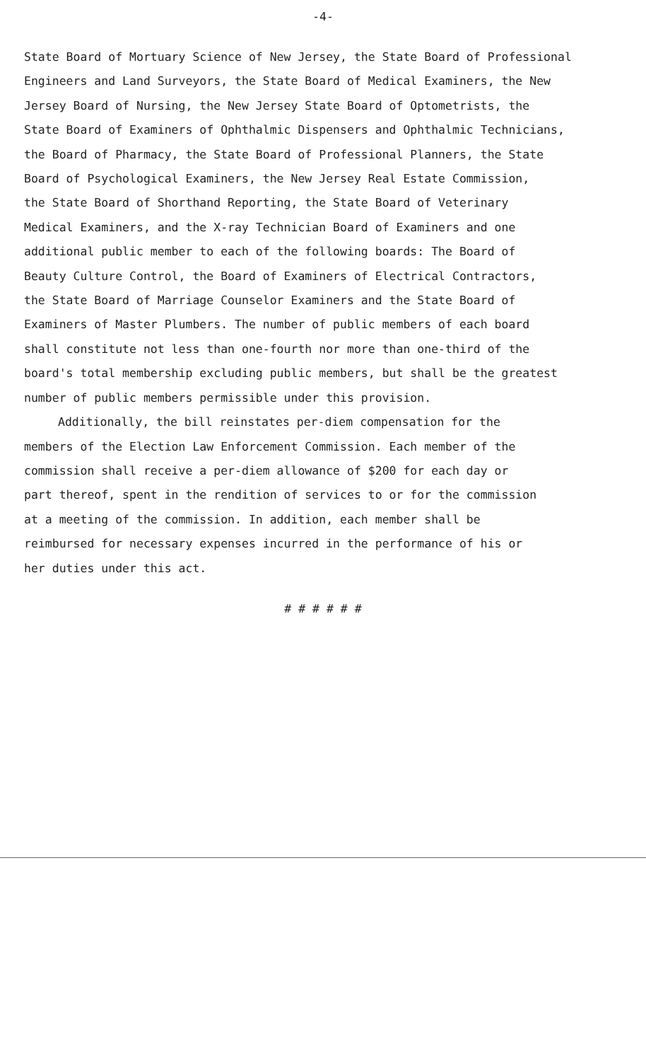-4-
State Board of Mortuary Science of New Jersey, the State Board of Professional
Engineers and Land Surveyors, the State Board of Medical Examiners, the New
Jersey Board of Nursing, the New Jersey State Board of Optometrists, the
State Board of Examiners of Ophthalmic Dispensers and Ophthalmic Technicians,
the Board of Pharmacy, the State Board of Professional Planners, the State
Board of Psychological Examiners, the New Jersey Real Estate Commission,
the State Board of Shorthand Reporting, the State Board of Veterinary
Medical Examiners, and the X-ray Technician Board of Examiners and one
additional public member to each of the following boards: The Board of
Beauty Culture Control, the Board of Examiners of Electrical Contractors,
the State Board of Marriage Counselor Examiners and the State Board of
Examiners of Master Plumbers. The number of public members of each board
shall constitute not less than one-fourth nor more than one-third of the
board's total membership excluding public members, but shall be the greatest
number of public members permissible under this provision.
Additionally, the bill reinstates per-diem compensation for the
members of the Election Law Enforcement Commission. Each member of the
commission shall receive a per-diem allowance of $200 for each day or
part thereof, spent in the rendition of services to or for the commission
at a meeting of the commission. In addition, each member shall be
reimbursed for necessary expenses incurred in the performance of his or
her duties under this act.
# # # # # #